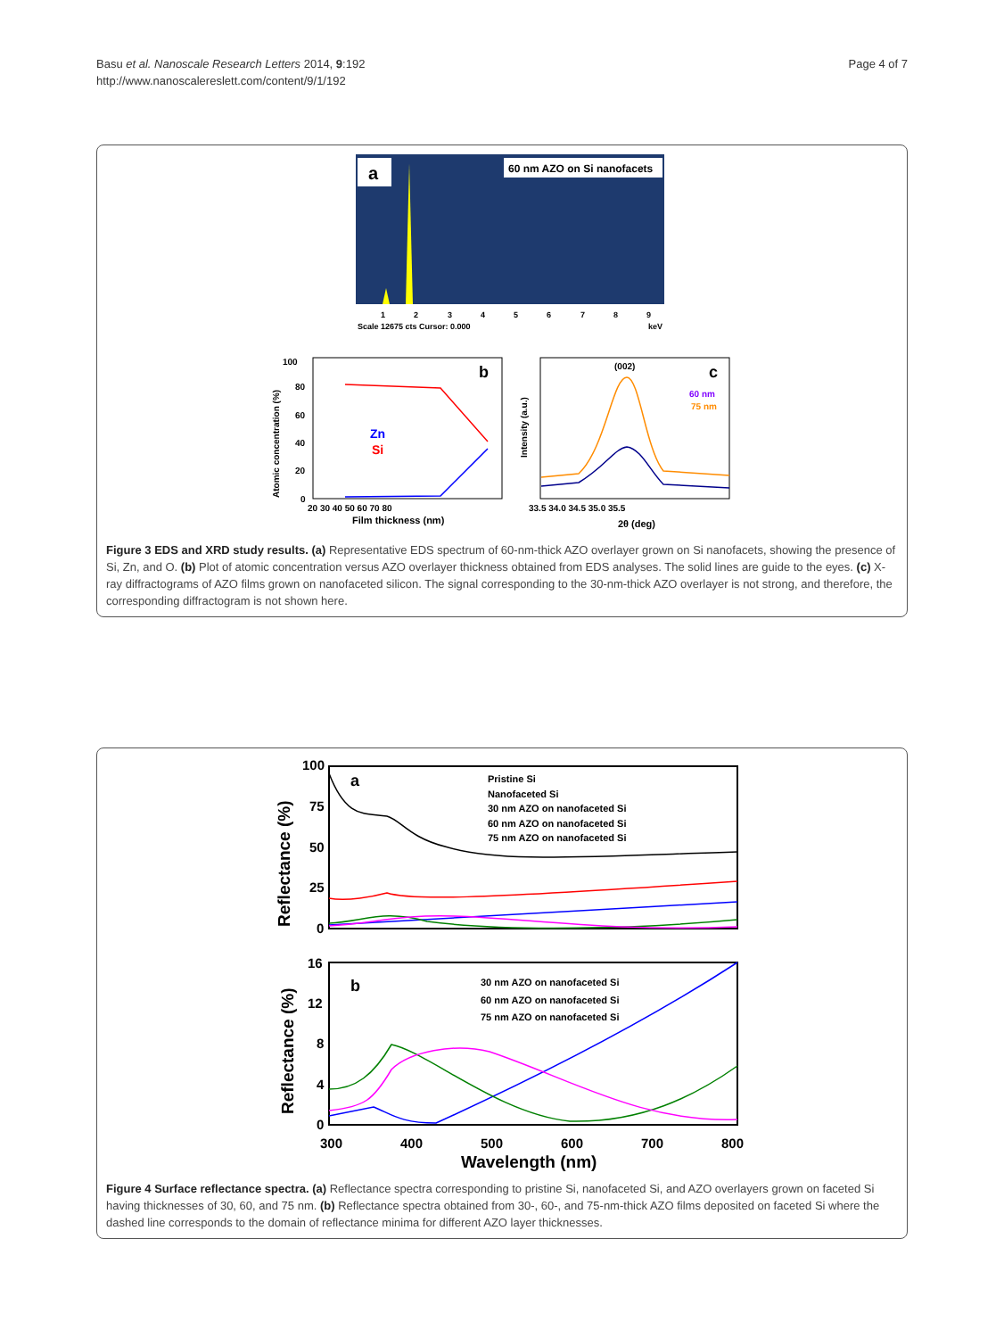Basu et al. Nanoscale Research Letters 2014, 9:192
http://www.nanoscalereslett.com/content/9/1/192
Page 4 of 7
a
60 nm AZO on Si nanofacets
1
2
3
4
5
6
7
8
9
Scale 12675 cts Cursor: 0.000
keV
b
Zn
Si
100
80
60
40
20
0
20 30 40 50 60 70 80
Film thickness (nm)
Atomic concentration (%)
c
(002)
60 nm
75 nm
33.5 34.0 34.5 35.0 35.5
2θ (deg)
Intensity (a.u.)
Figure 3 EDS and XRD study results. (a) Representative EDS spectrum of 60-nm-thick AZO overlayer grown on Si nanofacets, showing the presence of Si, Zn, and O. (b) Plot of atomic concentration versus AZO overlayer thickness obtained from EDS analyses. The solid lines are guide to the eyes. (c) X-ray diffractograms of AZO films grown on nanofaceted silicon. The signal corresponding to the 30-nm-thick AZO overlayer is not strong, and therefore, the corresponding diffractogram is not shown here.
a
Pristine Si
Nanofaceted Si
30 nm AZO on nanofaceted Si
60 nm AZO on nanofaceted Si
75 nm AZO on nanofaceted Si
100
75
50
25
0
Reflectance (%)
b
30 nm AZO on nanofaceted Si
60 nm AZO on nanofaceted Si
75 nm AZO on nanofaceted Si
16
12
8
4
0
300
400
500
600
700
800
Wavelength (nm)
Reflectance (%)
Figure 4 Surface reflectance spectra. (a) Reflectance spectra corresponding to pristine Si, nanofaceted Si, and AZO overlayers grown on faceted Si having thicknesses of 30, 60, and 75 nm. (b) Reflectance spectra obtained from 30-, 60-, and 75-nm-thick AZO films deposited on faceted Si where the dashed line corresponds to the domain of reflectance minima for different AZO layer thicknesses.